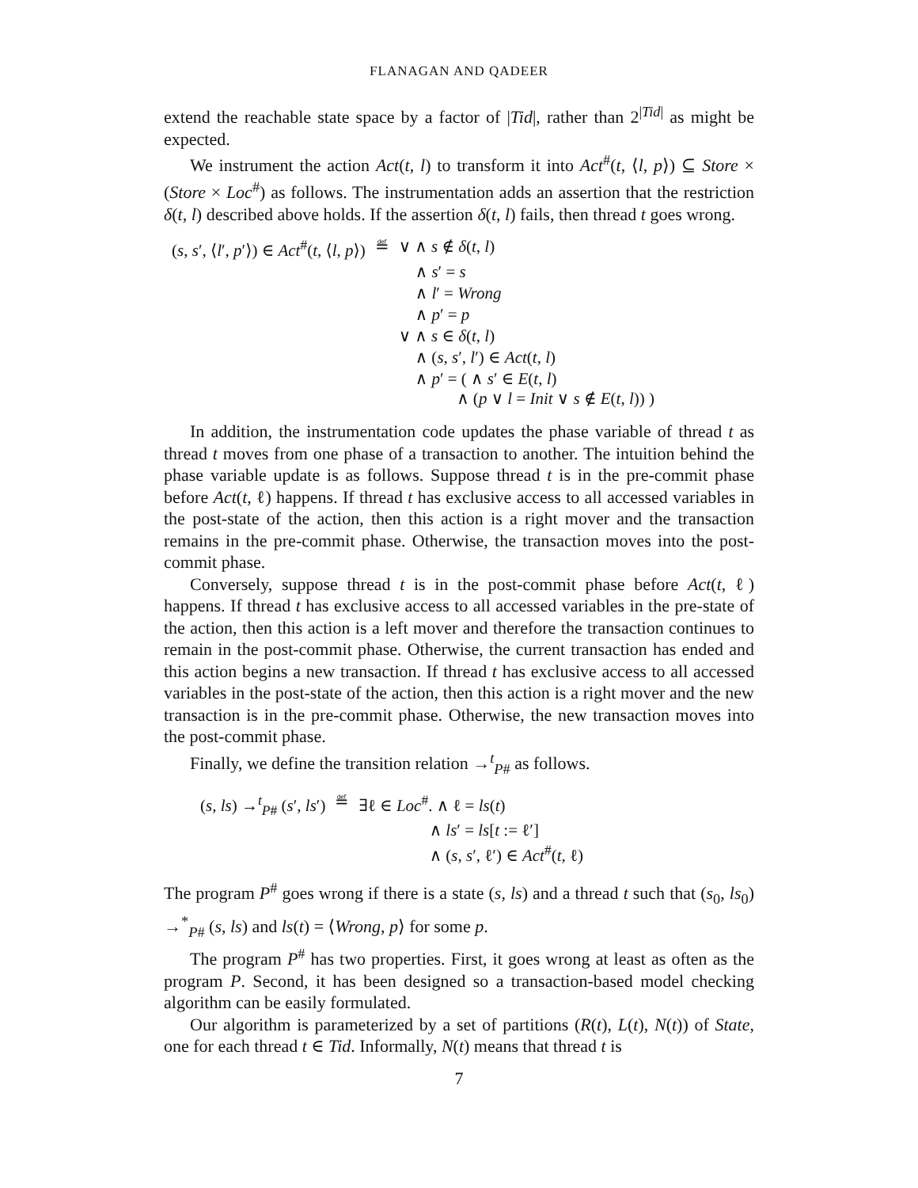FLANAGAN AND QADEER
extend the reachable state space by a factor of |Tid|, rather than 2<sup>|Tid|</sup> as might be expected.
We instrument the action Act(t, l) to transform it into Act<sup>#</sup>(t, ⟨l, p⟩) ⊆ Store × (Store × Loc<sup>#</sup>) as follows. The instrumentation adds an assertion that the restriction δ(t, l) described above holds. If the assertion δ(t, l) fails, then thread t goes wrong.
| ( s , s ′, ⟨ l ′, p ′⟩) ∈ Act<sup>#</sup>( t , ⟨ l , p ⟩) | ≝ | ∨ ∧ s ∉ δ ( t , l ) |
| | | ∧ s ′ = s |
| | | ∧ l ′ = Wrong |
| | | ∧ p ′ = p |
| | | ∨ ∧ s ∈ δ ( t , l ) |
| | | ∧ ( s , s ′, l ′) ∈ Act ( t , l ) |
| | | ∧ p ′ = ( ∧ s ′ ∈ E ( t , l ) ∧ ( p ∨ l = Init ∨ s ∉ E ( t , l )) ) |
In addition, the instrumentation code updates the phase variable of thread t as thread t moves from one phase of a transaction to another. The intuition behind the phase variable update is as follows. Suppose thread t is in the pre-commit phase before Act(t, ℓ) happens. If thread t has exclusive access to all accessed variables in the post-state of the action, then this action is a right mover and the transaction remains in the pre-commit phase. Otherwise, the transaction moves into the post-commit phase.
Conversely, suppose thread t is in the post-commit phase before Act(t, ℓ) happens. If thread t has exclusive access to all accessed variables in the pre-state of the action, then this action is a left mover and therefore the transaction continues to remain in the post-commit phase. Otherwise, the current transaction has ended and this action begins a new transaction. If thread t has exclusive access to all accessed variables in the post-state of the action, then this action is a right mover and the new transaction is in the pre-commit phase. Otherwise, the new transaction moves into the post-commit phase.
Finally, we define the transition relation →<sup>t</sup><sub>P#</sub> as follows.
| ( s , ls ) →<sup>t</sup><sub>P#</sub> ( s ′, ls ′) | ≝ | ∃ℓ ∈ Loc<sup>#</sup>. ∧ ℓ = ls ( t ) |
| | | ∧ ls ′ = ls [ t := ℓ′] |
| | | ∧ ( s , s ′, ℓ′) ∈ Act<sup>#</sup>( t , ℓ) |
The program P<sup>#</sup> goes wrong if there is a state (s, ls) and a thread t such that (s<sub>0</sub>, ls<sub>0</sub>) →<sup>*</sup><sub>P#</sub> (s, ls) and ls(t) = ⟨Wrong, p⟩ for some p.
The program P<sup>#</sup> has two properties. First, it goes wrong at least as often as the program P. Second, it has been designed so a transaction-based model checking algorithm can be easily formulated.
Our algorithm is parameterized by a set of partitions (R(t), L(t), N(t)) of State, one for each thread t ∈ Tid. Informally, N(t) means that thread t is
7